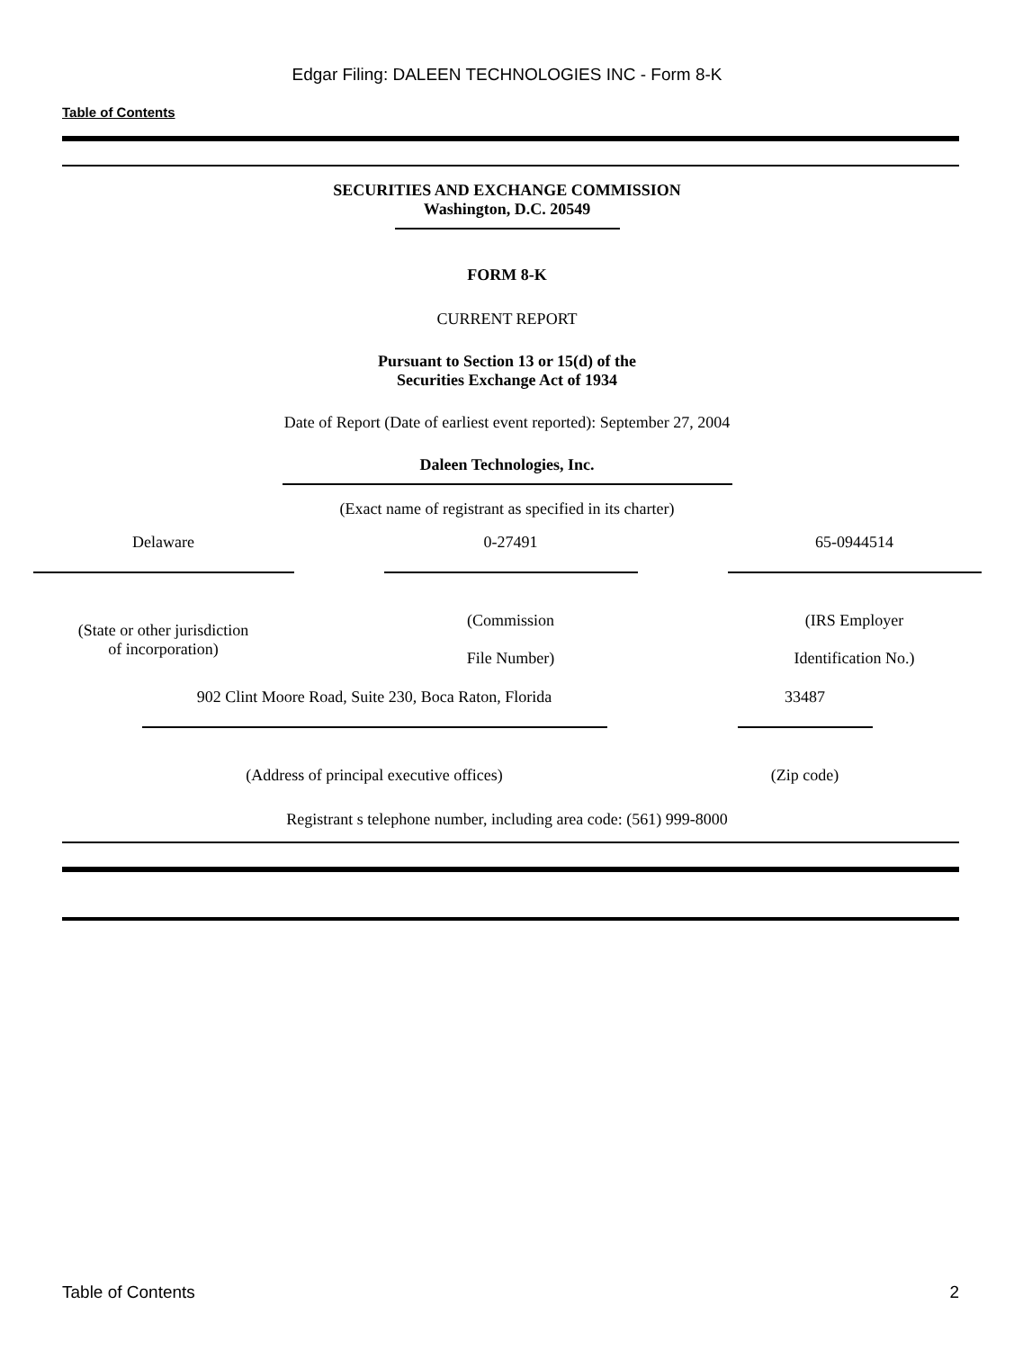Edgar Filing: DALEEN TECHNOLOGIES INC - Form 8-K
Table of Contents
SECURITIES AND EXCHANGE COMMISSION
Washington, D.C. 20549
FORM 8-K
CURRENT REPORT
Pursuant to Section 13 or 15(d) of the
Securities Exchange Act of 1934
Date of Report (Date of earliest event reported): September 27, 2004
Daleen Technologies, Inc.
(Exact name of registrant as specified in its charter)
| Delaware | | 0-27491 | | 65-0944514 |
| (State or other jurisdiction of incorporation) | | (Commission File Number) | | (IRS Employer Identification No.) |
| 902 Clint Moore Road, Suite 230, Boca Raton, Florida | | 33487 |
| (Address of principal executive offices) | | (Zip code) |
Registrant s telephone number, including area code: (561) 999-8000
Table of Contents 2